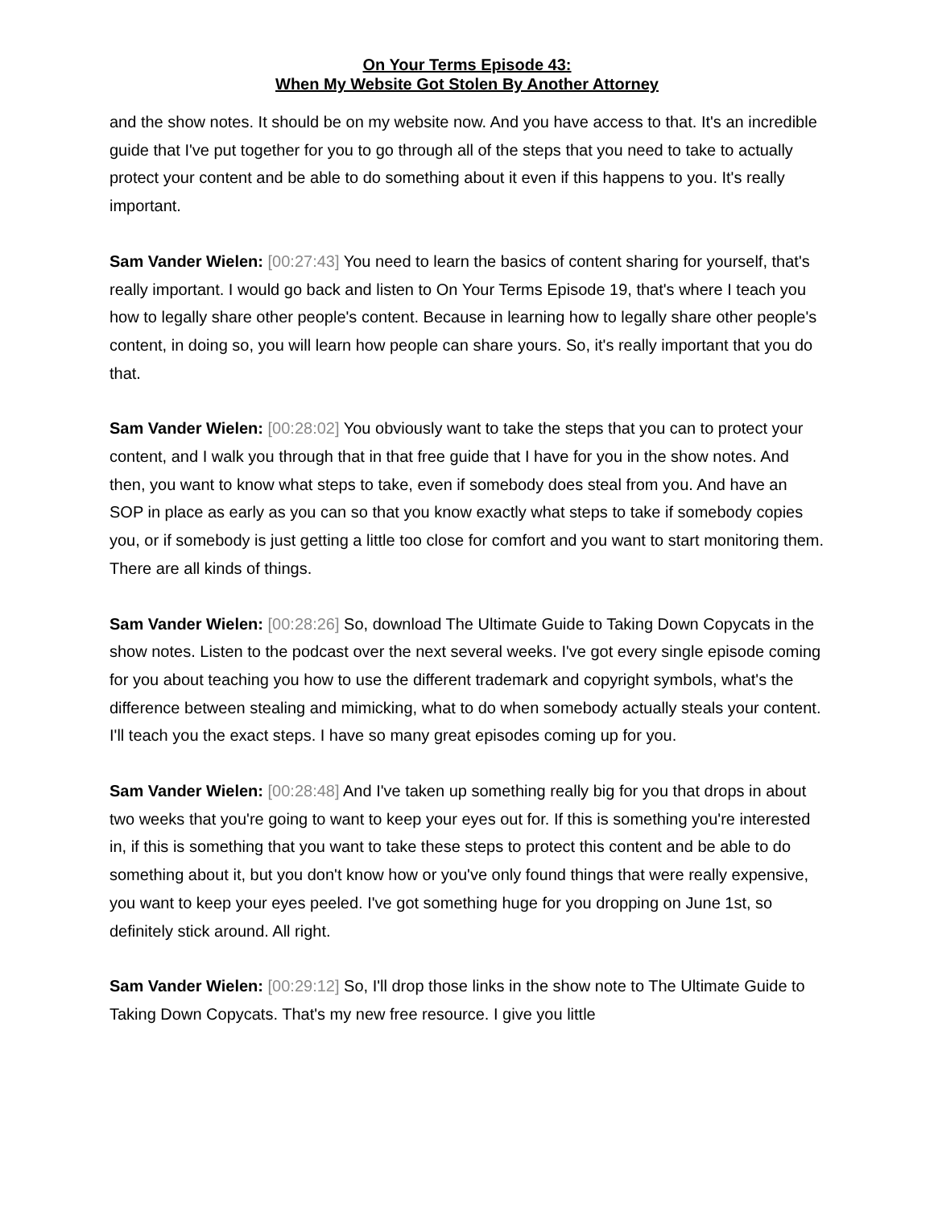On Your Terms Episode 43:
When My Website Got Stolen By Another Attorney
and the show notes. It should be on my website now. And you have access to that. It's an incredible guide that I've put together for you to go through all of the steps that you need to take to actually protect your content and be able to do something about it even if this happens to you. It's really important.
Sam Vander Wielen: [00:27:43] You need to learn the basics of content sharing for yourself, that's really important. I would go back and listen to On Your Terms Episode 19, that's where I teach you how to legally share other people's content. Because in learning how to legally share other people's content, in doing so, you will learn how people can share yours. So, it's really important that you do that.
Sam Vander Wielen: [00:28:02] You obviously want to take the steps that you can to protect your content, and I walk you through that in that free guide that I have for you in the show notes. And then, you want to know what steps to take, even if somebody does steal from you. And have an SOP in place as early as you can so that you know exactly what steps to take if somebody copies you, or if somebody is just getting a little too close for comfort and you want to start monitoring them. There are all kinds of things.
Sam Vander Wielen: [00:28:26] So, download The Ultimate Guide to Taking Down Copycats in the show notes. Listen to the podcast over the next several weeks. I've got every single episode coming for you about teaching you how to use the different trademark and copyright symbols, what's the difference between stealing and mimicking, what to do when somebody actually steals your content. I'll teach you the exact steps. I have so many great episodes coming up for you.
Sam Vander Wielen: [00:28:48] And I've taken up something really big for you that drops in about two weeks that you're going to want to keep your eyes out for. If this is something you're interested in, if this is something that you want to take these steps to protect this content and be able to do something about it, but you don't know how or you've only found things that were really expensive, you want to keep your eyes peeled. I've got something huge for you dropping on June 1st, so definitely stick around. All right.
Sam Vander Wielen: [00:29:12] So, I'll drop those links in the show note to The Ultimate Guide to Taking Down Copycats. That's my new free resource. I give you little